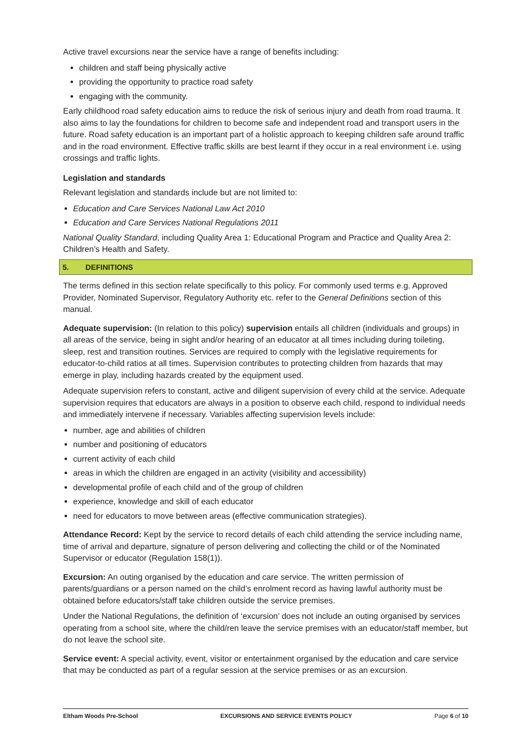Active travel excursions near the service have a range of benefits including:
children and staff being physically active
providing the opportunity to practice road safety
engaging with the community.
Early childhood road safety education aims to reduce the risk of serious injury and death from road trauma. It also aims to lay the foundations for children to become safe and independent road and transport users in the future. Road safety education is an important part of a holistic approach to keeping children safe around traffic and in the road environment. Effective traffic skills are best learnt if they occur in a real environment i.e. using crossings and traffic lights.
Legislation and standards
Relevant legislation and standards include but are not limited to:
Education and Care Services National Law Act 2010
Education and Care Services National Regulations 2011
National Quality Standard, including Quality Area 1: Educational Program and Practice and Quality Area 2: Children’s Health and Safety.
5. DEFINITIONS
The terms defined in this section relate specifically to this policy. For commonly used terms e.g. Approved Provider, Nominated Supervisor, Regulatory Authority etc. refer to the General Definitions section of this manual.
Adequate supervision: (In relation to this policy) supervision entails all children (individuals and groups) in all areas of the service, being in sight and/or hearing of an educator at all times including during toileting, sleep, rest and transition routines. Services are required to comply with the legislative requirements for educator-to-child ratios at all times. Supervision contributes to protecting children from hazards that may emerge in play, including hazards created by the equipment used.
Adequate supervision refers to constant, active and diligent supervision of every child at the service. Adequate supervision requires that educators are always in a position to observe each child, respond to individual needs and immediately intervene if necessary. Variables affecting supervision levels include:
number, age and abilities of children
number and positioning of educators
current activity of each child
areas in which the children are engaged in an activity (visibility and accessibility)
developmental profile of each child and of the group of children
experience, knowledge and skill of each educator
need for educators to move between areas (effective communication strategies).
Attendance Record: Kept by the service to record details of each child attending the service including name, time of arrival and departure, signature of person delivering and collecting the child or of the Nominated Supervisor or educator (Regulation 158(1)).
Excursion: An outing organised by the education and care service. The written permission of parents/guardians or a person named on the child’s enrolment record as having lawful authority must be obtained before educators/staff take children outside the service premises.
Under the National Regulations, the definition of ‘excursion’ does not include an outing organised by services operating from a school site, where the child/ren leave the service premises with an educator/staff member, but do not leave the school site.
Service event: A special activity, event, visitor or entertainment organised by the education and care service that may be conducted as part of a regular session at the service premises or as an excursion.
Eltham Woods Pre-School EXCURSIONS AND SERVICE EVENTS POLICY Page 6 of 10